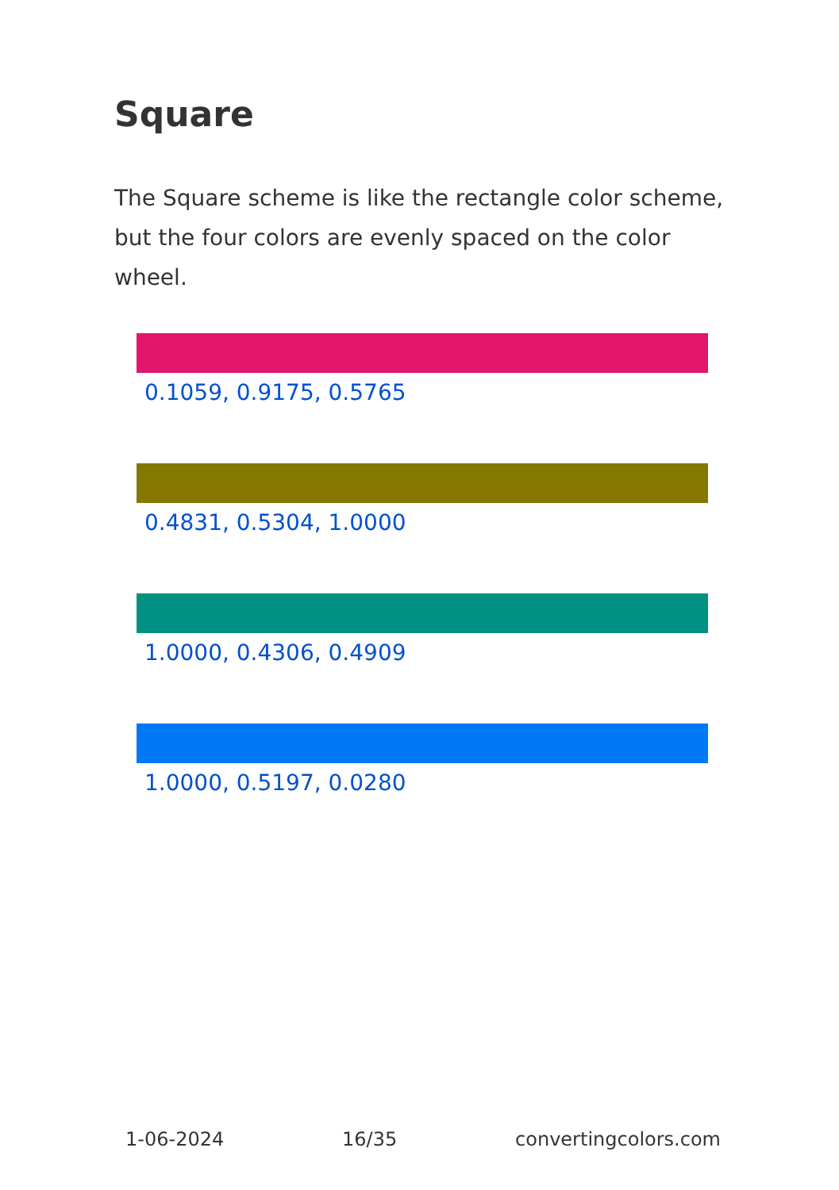Square
The Square scheme is like the rectangle color scheme, but the four colors are evenly spaced on the color wheel.
0.1059, 0.9175, 0.5765
0.4831, 0.5304, 1.0000
1.0000, 0.4306, 0.4909
1.0000, 0.5197, 0.0280
1-06-2024 16/35 convertingcolors.com